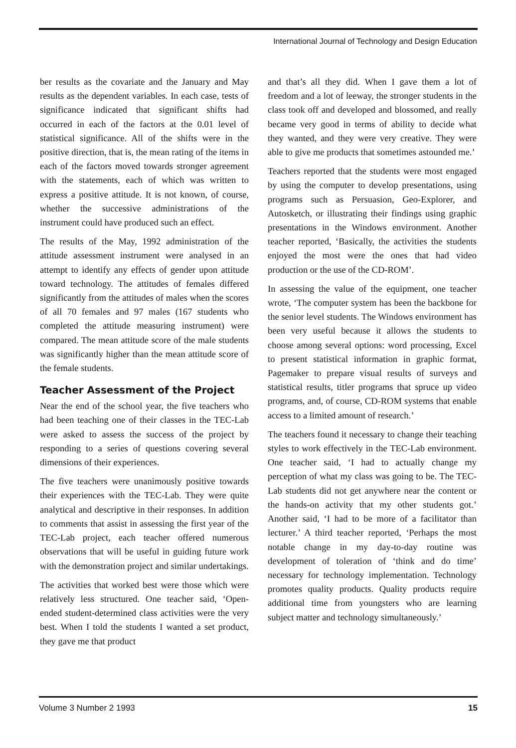International Journal of Technology and Design Education
ber results as the covariate and the January and May results as the dependent variables. In each case, tests of significance indicated that significant shifts had occurred in each of the factors at the 0.01 level of statistical significance. All of the shifts were in the positive direction, that is, the mean rating of the items in each of the factors moved towards stronger agreement with the statements, each of which was written to express a positive attitude. It is not known, of course, whether the successive administrations of the instrument could have produced such an effect.
The results of the May, 1992 administration of the attitude assessment instrument were analysed in an attempt to identify any effects of gender upon attitude toward technology. The attitudes of females differed significantly from the attitudes of males when the scores of all 70 females and 97 males (167 students who completed the attitude measuring instrument) were compared. The mean attitude score of the male students was significantly higher than the mean attitude score of the female students.
Teacher Assessment of the Project
Near the end of the school year, the five teachers who had been teaching one of their classes in the TEC-Lab were asked to assess the success of the project by responding to a series of questions covering several dimensions of their experiences.
The five teachers were unanimously positive towards their experiences with the TEC-Lab. They were quite analytical and descriptive in their responses. In addition to comments that assist in assessing the first year of the TEC-Lab project, each teacher offered numerous observations that will be useful in guiding future work with the demonstration project and similar undertakings.
The activities that worked best were those which were relatively less structured. One teacher said, ‘Open-ended student-determined class activities were the very best. When I told the students I wanted a set product, they gave me that product
and that’s all they did. When I gave them a lot of freedom and a lot of leeway, the stronger students in the class took off and developed and blossomed, and really became very good in terms of ability to decide what they wanted, and they were very creative. They were able to give me products that sometimes astounded me.’
Teachers reported that the students were most engaged by using the computer to develop presentations, using programs such as Persuasion, Geo-Explorer, and Autosketch, or illustrating their findings using graphic presentations in the Windows environment. Another teacher reported, ‘Basically, the activities the students enjoyed the most were the ones that had video production or the use of the CD-ROM’.
In assessing the value of the equipment, one teacher wrote, ‘The computer system has been the backbone for the senior level students. The Windows environment has been very useful because it allows the students to choose among several options: word processing, Excel to present statistical information in graphic format, Pagemaker to prepare visual results of surveys and statistical results, titler programs that spruce up video programs, and, of course, CD-ROM systems that enable access to a limited amount of research.’
The teachers found it necessary to change their teaching styles to work effectively in the TEC-Lab environment. One teacher said, ‘I had to actually change my perception of what my class was going to be. The TEC-Lab students did not get anywhere near the content or the hands-on activity that my other students got.’ Another said, ‘I had to be more of a facilitator than lecturer.’ A third teacher reported, ‘Perhaps the most notable change in my day-to-day routine was development of toleration of ‘think and do time’ necessary for technology implementation. Technology promotes quality products. Quality products require additional time from youngsters who are learning subject matter and technology simultaneously.’
Volume 3 Number 2 1993 15